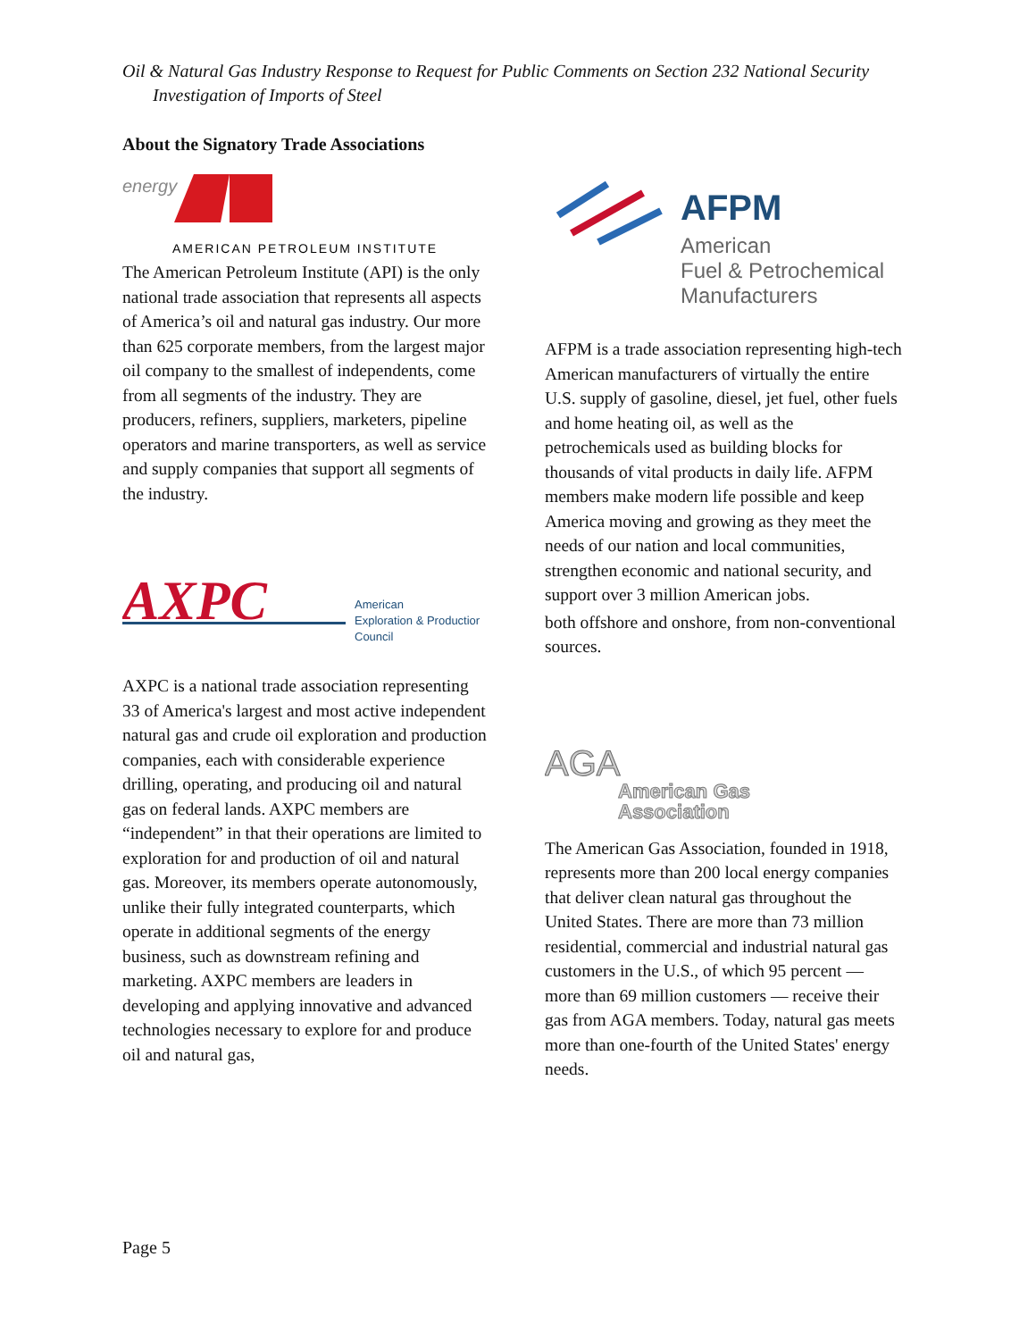Oil & Natural Gas Industry Response to Request for Public Comments on Section 232 National Security
Investigation of Imports of Steel
About the Signatory Trade Associations
energy
AMERICAN PETROLEUM INSTITUTE
The American Petroleum Institute (API) is the only national trade association that represents all aspects of America’s oil and natural gas industry. Our more than 625 corporate members, from the largest major oil company to the smallest of independents, come from all segments of the industry. They are producers, refiners, suppliers, marketers, pipeline operators and marine transporters, as well as service and supply companies that support all segments of the industry.
AXPC
American
Exploration & Production
Council
AXPC is a national trade association representing 33 of America's largest and most active independent natural gas and crude oil exploration and production companies, each with considerable experience drilling, operating, and producing oil and natural gas on federal lands. AXPC members are “independent” in that their operations are limited to exploration for and production of oil and natural gas. Moreover, its members operate autonomously, unlike their fully integrated counterparts, which operate in additional segments of the energy business, such as downstream refining and marketing. AXPC members are leaders in developing and applying innovative and advanced technologies necessary to explore for and produce oil and natural gas,
AFPM
American
Fuel & Petrochemical
Manufacturers
AFPM is a trade association representing high-tech American manufacturers of virtually the entire U.S. supply of gasoline, diesel, jet fuel, other fuels and home heating oil, as well as the petrochemicals used as building blocks for thousands of vital products in daily life. AFPM members make modern life possible and keep America moving and growing as they meet the needs of our nation and local communities, strengthen economic and national security, and support over 3 million American jobs.
both offshore and onshore, from non-conventional sources.
AGA
American Gas
Association
The American Gas Association, founded in 1918, represents more than 200 local energy companies that deliver clean natural gas throughout the United States. There are more than 73 million residential, commercial and industrial natural gas customers in the U.S., of which 95 percent — more than 69 million customers — receive their gas from AGA members. Today, natural gas meets more than one-fourth of the United States' energy needs.
Page 5